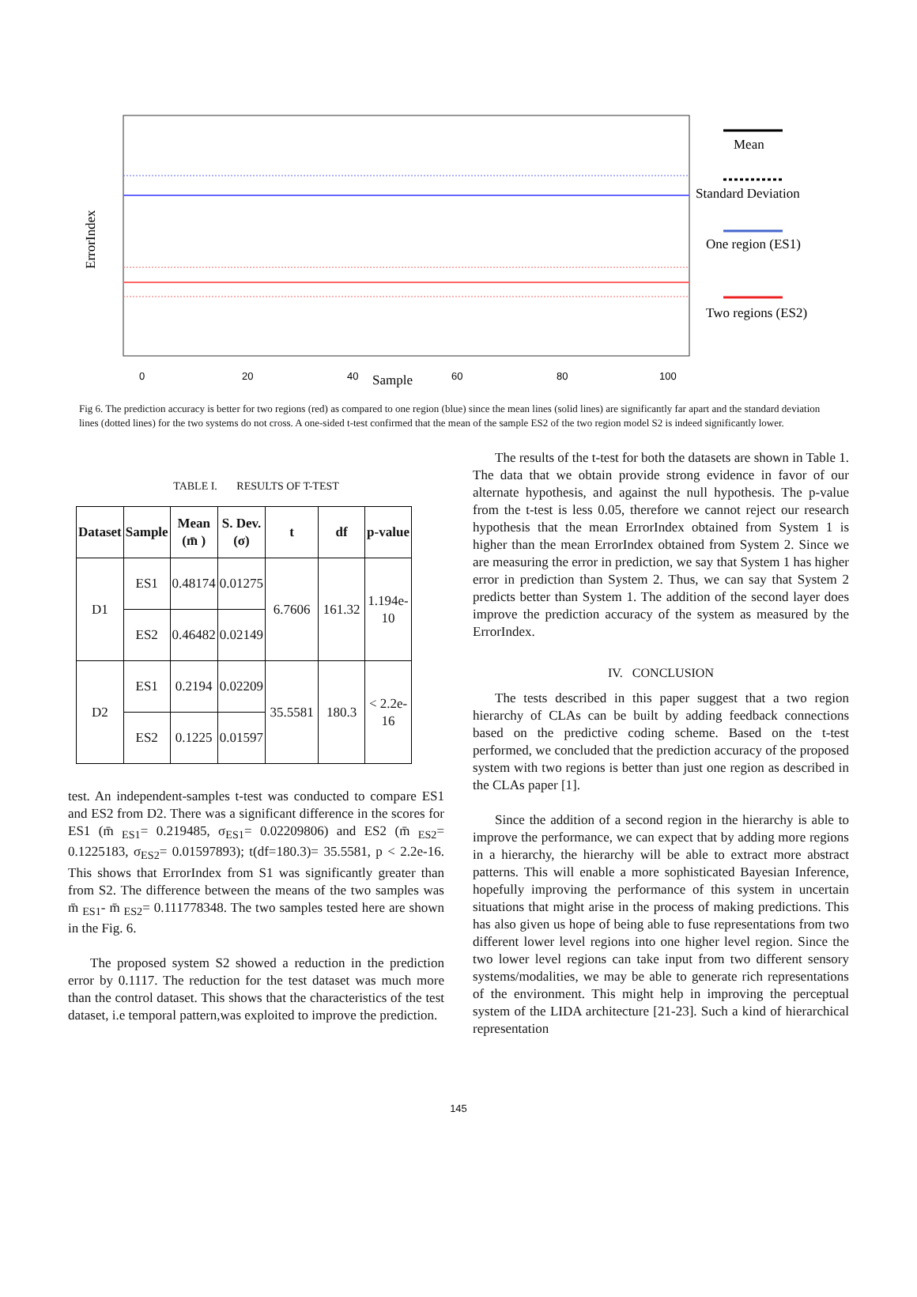0
20
40
Sample
60
80
100
ErrorIndex
Mean
Standard Deviation
One region (ES1)
Two regions (ES2)
Fig 6. The prediction accuracy is better for two regions (red) as compared to one region (blue) since the mean lines (solid lines) are significantly far apart and the standard deviation lines (dotted lines) for the two systems do not cross. A one-sided t-test confirmed that the mean of the sample ES2 of the two region model S2 is indeed significantly lower.
TABLE I. RESULTS OF T-TEST
| Dataset | Sample | Mean (m̄ ) | S. Dev. (σ) | t | df | p-value |
| --- | --- | --- | --- | --- | --- | --- |
| D1 | ES1 | 0.48174 | 0.01275 | 6.7606 | 161.32 | 1.194e- 10 |
| | ES2 | 0.46482 | 0.02149 | | | |
| D2 | ES1 | 0.2194 | 0.02209 | 35.5581 | 180.3 | < 2.2e- 16 |
| | ES2 | 0.1225 | 0.01597 | | | |
test. An independent-samples t-test was conducted to compare ES1 and ES2 from D2. There was a significant difference in the scores for ES1 (m̄ <sub>ES1</sub>= 0.219485, σ<sub>ES1</sub>= 0.02209806) and ES2 (m̄ <sub>ES2</sub>= 0.1225183, σ<sub>ES2</sub>= 0.01597893); t(df=180.3)= 35.5581, p < 2.2e-16. This shows that ErrorIndex from S1 was significantly greater than from S2. The difference between the means of the two samples was m̄ <sub>ES1</sub>- m̄ <sub>ES2</sub>= 0.111778348. The two samples tested here are shown in the Fig. 6.
The proposed system S2 showed a reduction in the prediction error by 0.1117. The reduction for the test dataset was much more than the control dataset. This shows that the characteristics of the test dataset, i.e temporal pattern,was exploited to improve the prediction.
The results of the t-test for both the datasets are shown in Table 1. The data that we obtain provide strong evidence in favor of our alternate hypothesis, and against the null hypothesis. The p-value from the t-test is less 0.05, therefore we cannot reject our research hypothesis that the mean ErrorIndex obtained from System 1 is higher than the mean ErrorIndex obtained from System 2. Since we are measuring the error in prediction, we say that System 1 has higher error in prediction than System 2. Thus, we can say that System 2 predicts better than System 1. The addition of the second layer does improve the prediction accuracy of the system as measured by the ErrorIndex.
IV. CONCLUSION
The tests described in this paper suggest that a two region hierarchy of CLAs can be built by adding feedback connections based on the predictive coding scheme. Based on the t-test performed, we concluded that the prediction accuracy of the proposed system with two regions is better than just one region as described in the CLAs paper [1].
Since the addition of a second region in the hierarchy is able to improve the performance, we can expect that by adding more regions in a hierarchy, the hierarchy will be able to extract more abstract patterns. This will enable a more sophisticated Bayesian Inference, hopefully improving the performance of this system in uncertain situations that might arise in the process of making predictions. This has also given us hope of being able to fuse representations from two different lower level regions into one higher level region. Since the two lower level regions can take input from two different sensory systems/modalities, we may be able to generate rich representations of the environment. This might help in improving the perceptual system of the LIDA architecture [21-23]. Such a kind of hierarchical representation
145